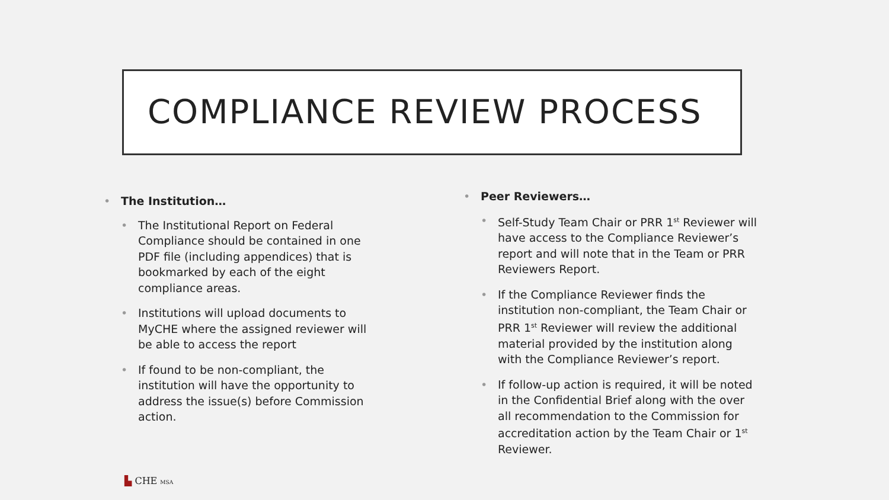COMPLIANCE REVIEW PROCESS
The Institution…
The Institutional Report on Federal Compliance should be contained in one PDF file (including appendices) that is bookmarked by each of the eight compliance areas.
Institutions will upload documents to MyCHE where the assigned reviewer will be able to access the report
If found to be non-compliant, the institution will have the opportunity to address the issue(s) before Commission action.
Peer Reviewers…
Self-Study Team Chair or PRR 1<sup>st</sup> Reviewer will have access to the Compliance Reviewer’s report and will note that in the Team or PRR Reviewers Report.
If the Compliance Reviewer finds the institution non-compliant, the Team Chair or PRR 1<sup>st</sup> Reviewer will review the additional material provided by the institution along with the Compliance Reviewer’s report.
If follow-up action is required, it will be noted in the Confidential Brief along with the over all recommendation to the Commission for accreditation action by the Team Chair or 1<sup>st</sup> Reviewer.
▙ CHE MSA